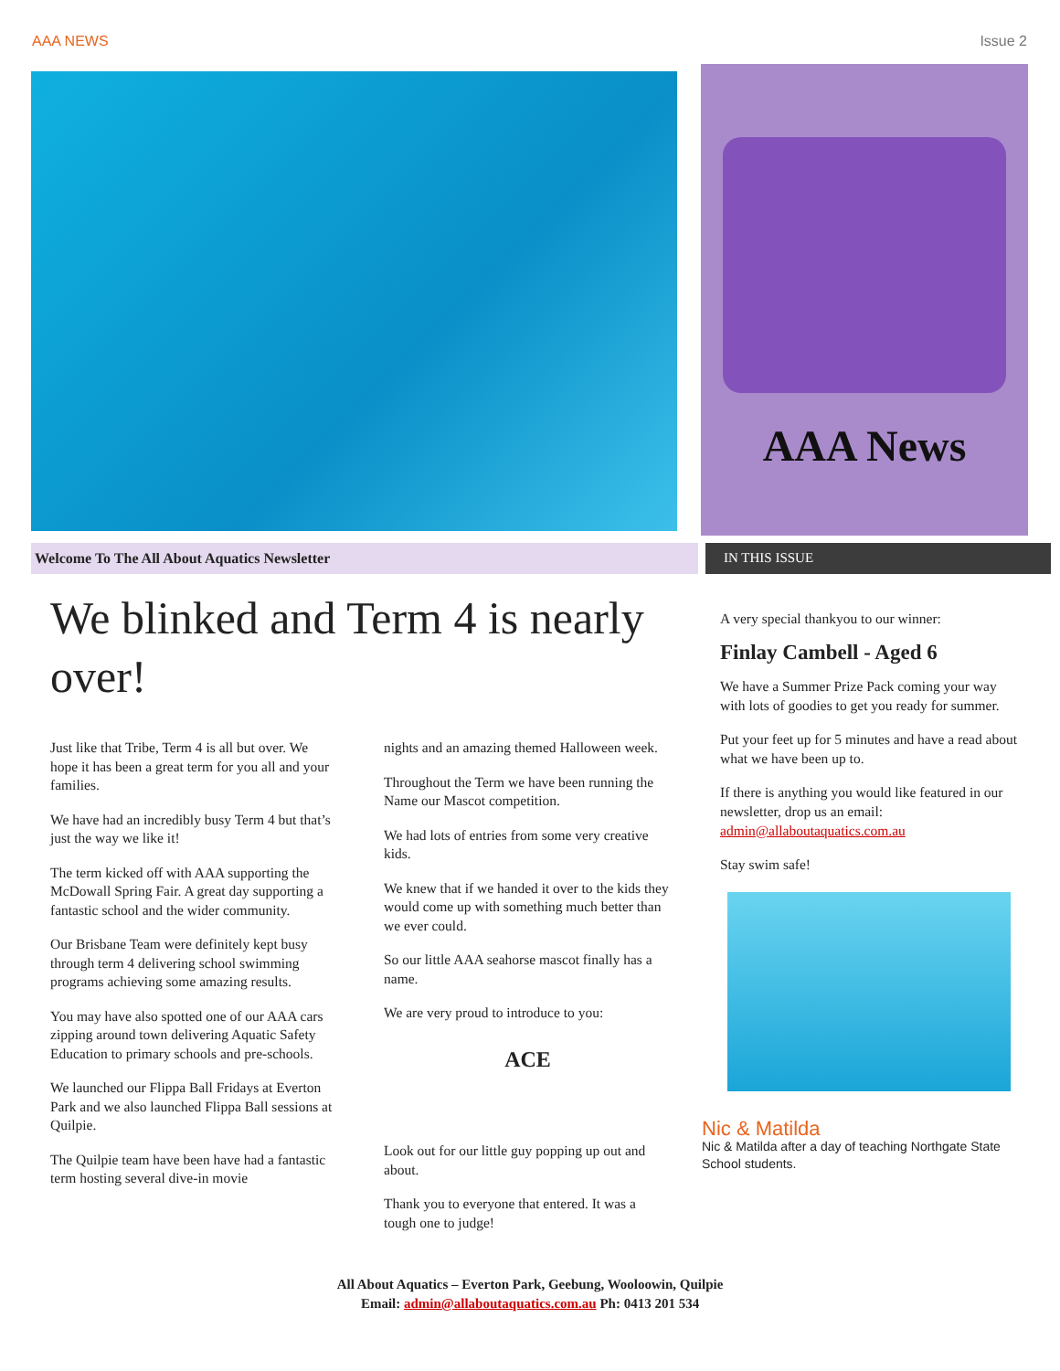AAA NEWS Issue 2
AAA News
Welcome To The All About Aquatics Newsletter IN THIS ISSUE
We blinked and Term 4 is nearly over!
Just like that Tribe, Term 4 is all but over. We hope it has been a great term for you all and your families.
We have had an incredibly busy Term 4 but that’s just the way we like it!
The term kicked off with AAA supporting the McDowall Spring Fair. A great day supporting a fantastic school and the wider community.
Our Brisbane Team were definitely kept busy through term 4 delivering school swimming programs achieving some amazing results.
You may have also spotted one of our AAA cars zipping around town delivering Aquatic Safety Education to primary schools and pre-schools.
We launched our Flippa Ball Fridays at Everton Park and we also launched Flippa Ball sessions at Quilpie.
The Quilpie team have been have had a fantastic term hosting several dive-in movie
nights and an amazing themed Halloween week.
Throughout the Term we have been running the Name our Mascot competition.
We had lots of entries from some very creative kids.
We knew that if we handed it over to the kids they would come up with something much better than we ever could.
So our little AAA seahorse mascot finally has a name.
We are very proud to introduce to you:
ACE
Look out for our little guy popping up out and about.
Thank you to everyone that entered. It was a tough one to judge!
A very special thankyou to our winner:
Finlay Cambell - Aged 6
We have a Summer Prize Pack coming your way with lots of goodies to get you ready for summer.
Put your feet up for 5 minutes and have a read about what we have been up to.
If there is anything you would like featured in our newsletter, drop us an email: admin@allaboutaquatics.com.au
Stay swim safe!
Nic & Matilda
Nic & Matilda after a day of teaching Northgate State School students.
All About Aquatics – Everton Park, Geebung, Wooloowin, Quilpie
Email: admin@allaboutaquatics.com.au Ph: 0413 201 534